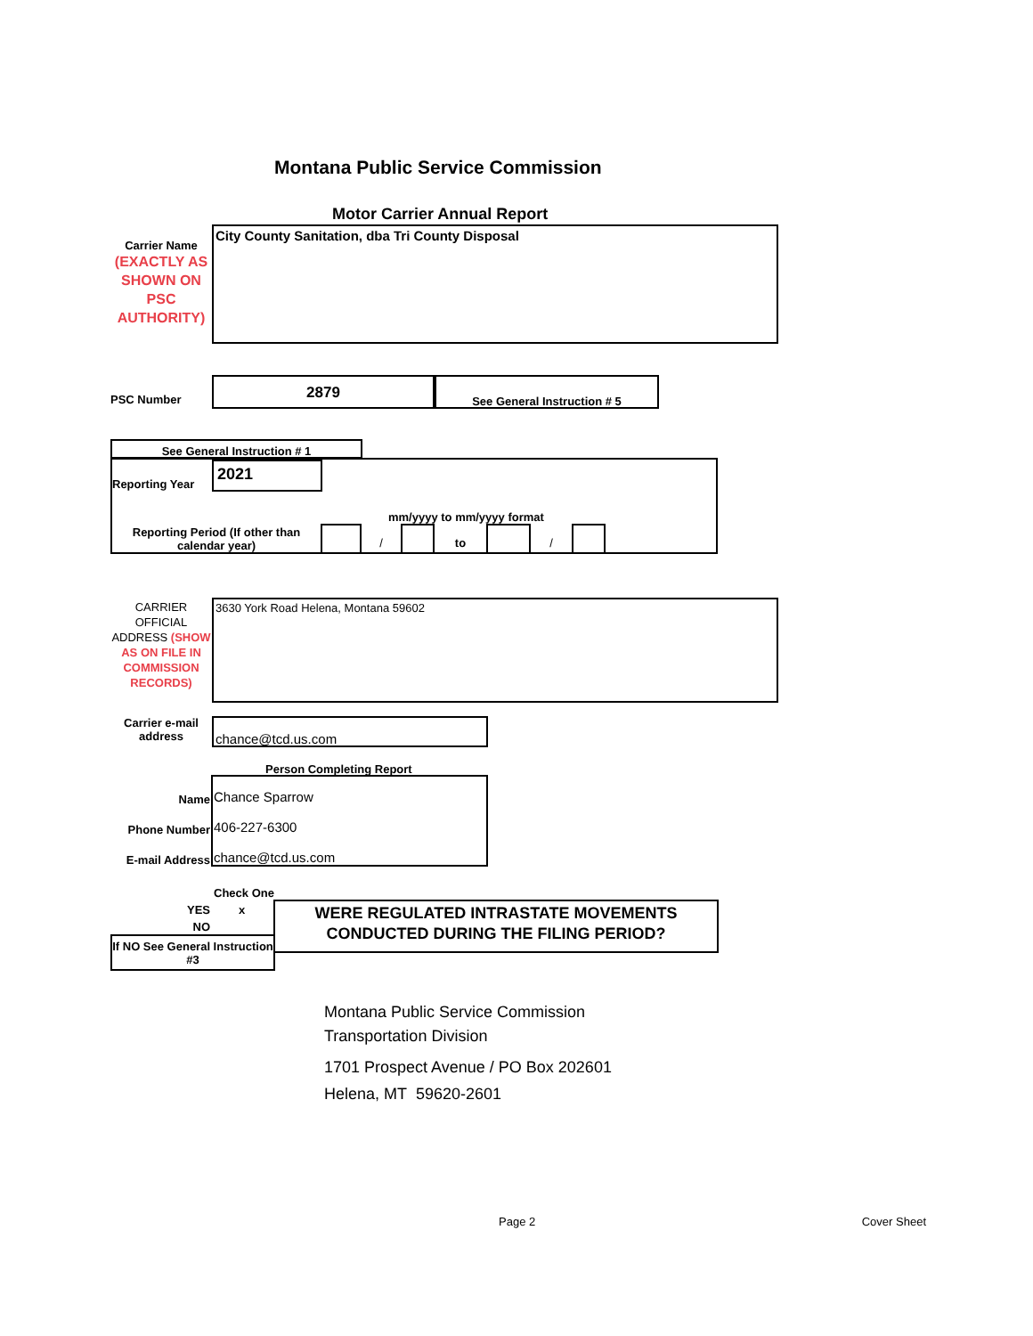Montana Public Service Commission
Motor Carrier Annual Report
Carrier Name
(EXACTLY AS SHOWN ON PSC AUTHORITY)
City County Sanitation, dba Tri County Disposal
PSC Number
2879
See General Instruction # 5
See General Instruction # 1
Reporting Year
2021
mm/yyyy to mm/yyyy format
Reporting Period (If other than calendar year)
/ to /
CARRIER OFFICIAL ADDRESS (SHOW AS ON FILE IN COMMISSION RECORDS)
3630 York Road Helena, Montana 59602
Carrier e-mail address
chance@tcd.us.com
Person Completing Report
Name
Chance Sparrow
Phone Number
406-227-6300
E-mail Address
chance@tcd.us.com
Check One
YES x
NO
WERE REGULATED INTRASTATE MOVEMENTS CONDUCTED DURING THE FILING PERIOD?
If NO See General Instruction #3
Montana Public Service Commission
Transportation Division
1701 Prospect Avenue / PO Box 202601
Helena, MT 59620-2601
Page 2 Cover Sheet